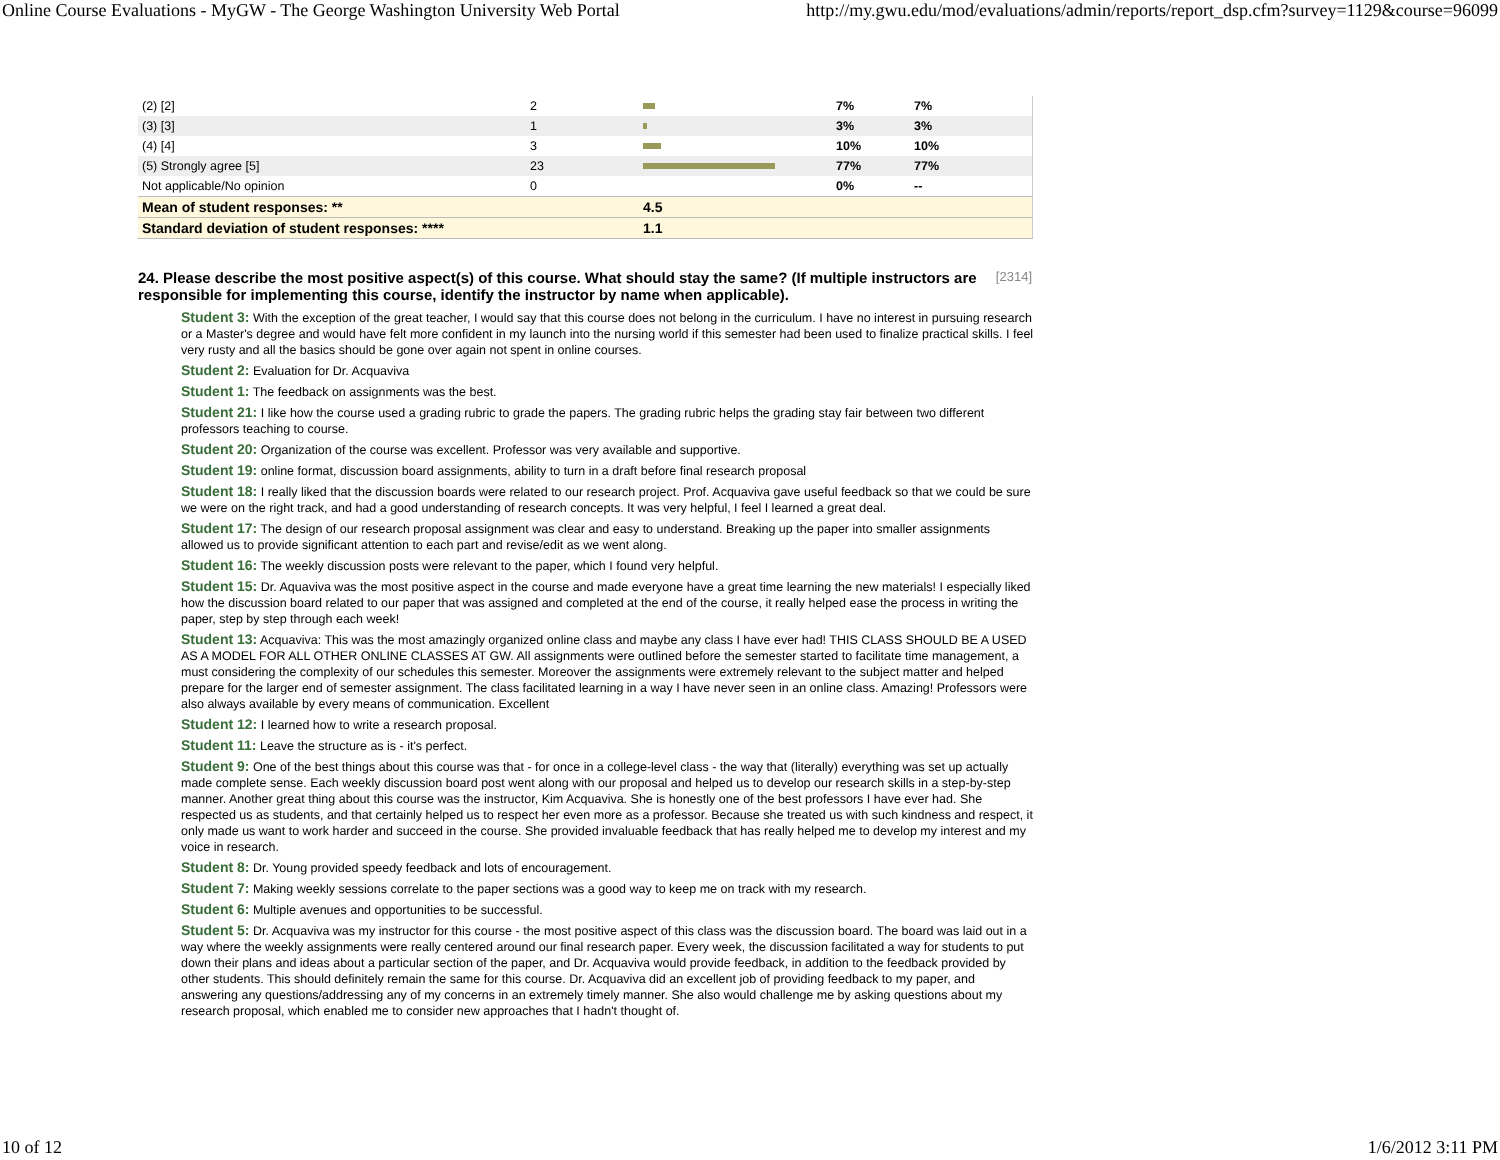Online Course Evaluations - MyGW - The George Washington University Web Portal http://my.gwu.edu/mod/evaluations/admin/reports/report_dsp.cfm?survey=1129&course=96099
| (2) [2] | 2 | | 7% | 7% |
| (3) [3] | 1 | | 3% | 3% |
| (4) [4] | 3 | | 10% | 10% |
| (5) Strongly agree [5] | 23 | | 77% | 77% |
| Not applicable/No opinion | 0 | | 0% | -- |
| Mean of student responses: ** | | 4.5 | | |
| Standard deviation of student responses: **** | | 1.1 | | |
24. Please describe the most positive aspect(s) of this course. What should stay the same? (If multiple instructors are responsible for implementing this course, identify the instructor by name when applicable). [2314]
Student 3: With the exception of the great teacher, I would say that this course does not belong in the curriculum. I have no interest in pursuing research or a Master's degree and would have felt more confident in my launch into the nursing world if this semester had been used to finalize practical skills. I feel very rusty and all the basics should be gone over again not spent in online courses.
Student 2: Evaluation for Dr. Acquaviva
Student 1: The feedback on assignments was the best.
Student 21: I like how the course used a grading rubric to grade the papers. The grading rubric helps the grading stay fair between two different professors teaching to course.
Student 20: Organization of the course was excellent. Professor was very available and supportive.
Student 19: online format, discussion board assignments, ability to turn in a draft before final research proposal
Student 18: I really liked that the discussion boards were related to our research project. Prof. Acquaviva gave useful feedback so that we could be sure we were on the right track, and had a good understanding of research concepts. It was very helpful, I feel I learned a great deal.
Student 17: The design of our research proposal assignment was clear and easy to understand. Breaking up the paper into smaller assignments allowed us to provide significant attention to each part and revise/edit as we went along.
Student 16: The weekly discussion posts were relevant to the paper, which I found very helpful.
Student 15: Dr. Aquaviva was the most positive aspect in the course and made everyone have a great time learning the new materials! I especially liked how the discussion board related to our paper that was assigned and completed at the end of the course, it really helped ease the process in writing the paper, step by step through each week!
Student 13: Acquaviva: This was the most amazingly organized online class and maybe any class I have ever had! THIS CLASS SHOULD BE A USED AS A MODEL FOR ALL OTHER ONLINE CLASSES AT GW. All assignments were outlined before the semester started to facilitate time management, a must considering the complexity of our schedules this semester. Moreover the assignments were extremely relevant to the subject matter and helped prepare for the larger end of semester assignment. The class facilitated learning in a way I have never seen in an online class. Amazing! Professors were also always available by every means of communication. Excellent
Student 12: I learned how to write a research proposal.
Student 11: Leave the structure as is - it's perfect.
Student 9: One of the best things about this course was that - for once in a college-level class - the way that (literally) everything was set up actually made complete sense. Each weekly discussion board post went along with our proposal and helped us to develop our research skills in a step-by-step manner. Another great thing about this course was the instructor, Kim Acquaviva. She is honestly one of the best professors I have ever had. She respected us as students, and that certainly helped us to respect her even more as a professor. Because she treated us with such kindness and respect, it only made us want to work harder and succeed in the course. She provided invaluable feedback that has really helped me to develop my interest and my voice in research.
Student 8: Dr. Young provided speedy feedback and lots of encouragement.
Student 7: Making weekly sessions correlate to the paper sections was a good way to keep me on track with my research.
Student 6: Multiple avenues and opportunities to be successful.
Student 5: Dr. Acquaviva was my instructor for this course - the most positive aspect of this class was the discussion board. The board was laid out in a way where the weekly assignments were really centered around our final research paper. Every week, the discussion facilitated a way for students to put down their plans and ideas about a particular section of the paper, and Dr. Acquaviva would provide feedback, in addition to the feedback provided by other students. This should definitely remain the same for this course. Dr. Acquaviva did an excellent job of providing feedback to my paper, and answering any questions/addressing any of my concerns in an extremely timely manner. She also would challenge me by asking questions about my research proposal, which enabled me to consider new approaches that I hadn't thought of.
10 of 12 1/6/2012 3:11 PM